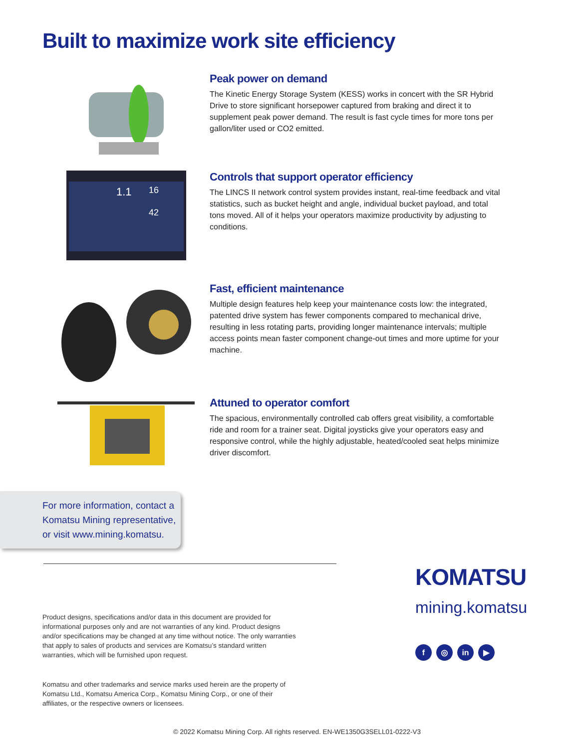Built to maximize work site efficiency
Peak power on demand
The Kinetic Energy Storage System (KESS) works in concert with the SR Hybrid Drive to store significant horsepower captured from braking and direct it to supplement peak power demand. The result is fast cycle times for more tons per gallon/liter used or CO2 emitted.
1.1
16
42
Controls that support operator efficiency
The LINCS II network control system provides instant, real-time feedback and vital statistics, such as bucket height and angle, individual bucket payload, and total tons moved. All of it helps your operators maximize productivity by adjusting to conditions.
Fast, efficient maintenance
Multiple design features help keep your maintenance costs low: the integrated, patented drive system has fewer components compared to mechanical drive, resulting in less rotating parts, providing longer maintenance intervals; multiple access points mean faster component change-out times and more uptime for your machine.
Attuned to operator comfort
The spacious, environmentally controlled cab offers great visibility, a comfortable ride and room for a trainer seat. Digital joysticks give your operators easy and responsive control, while the highly adjustable, heated/cooled seat helps minimize driver discomfort.
For more information, contact a Komatsu Mining representative, or visit www.mining.komatsu.
KOMATSU
mining.komatsu
f ◎ in ▶
Product designs, specifications and/or data in this document are provided for informational purposes only and are not warranties of any kind. Product designs and/or specifications may be changed at any time without notice. The only warranties that apply to sales of products and services are Komatsu’s standard written warranties, which will be furnished upon request.
Komatsu and other trademarks and service marks used herein are the property of Komatsu Ltd., Komatsu America Corp., Komatsu Mining Corp., or one of their affiliates, or the respective owners or licensees.
© 2022 Komatsu Mining Corp. All rights reserved. EN-WE1350G3SELL01-0222-V3